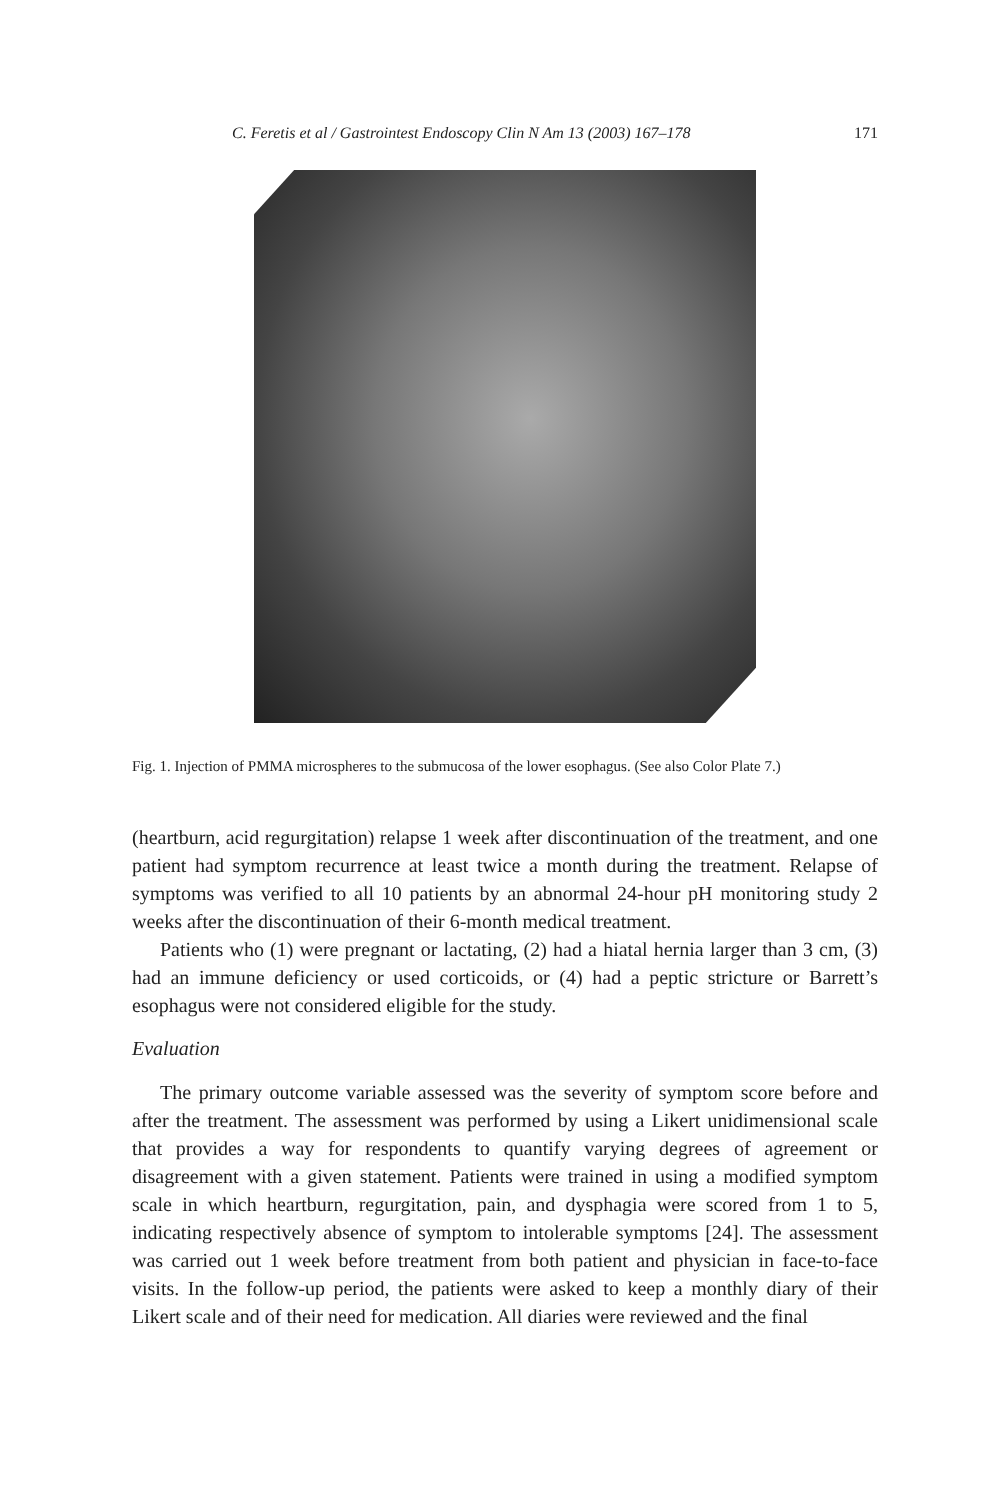C. Feretis et al / Gastrointest Endoscopy Clin N Am 13 (2003) 167–178 171
Fig. 1. Injection of PMMA microspheres to the submucosa of the lower esophagus. (See also Color Plate 7.)
(heartburn, acid regurgitation) relapse 1 week after discontinuation of the treatment, and one patient had symptom recurrence at least twice a month during the treatment. Relapse of symptoms was verified to all 10 patients by an abnormal 24-hour pH monitoring study 2 weeks after the discontinuation of their 6-month medical treatment.
Patients who (1) were pregnant or lactating, (2) had a hiatal hernia larger than 3 cm, (3) had an immune deficiency or used corticoids, or (4) had a peptic stricture or Barrett’s esophagus were not considered eligible for the study.
Evaluation
The primary outcome variable assessed was the severity of symptom score before and after the treatment. The assessment was performed by using a Likert unidimensional scale that provides a way for respondents to quantify varying degrees of agreement or disagreement with a given statement. Patients were trained in using a modified symptom scale in which heartburn, regurgitation, pain, and dysphagia were scored from 1 to 5, indicating respectively absence of symptom to intolerable symptoms [24]. The assessment was carried out 1 week before treatment from both patient and physician in face-to-face visits. In the follow-up period, the patients were asked to keep a monthly diary of their Likert scale and of their need for medication. All diaries were reviewed and the final